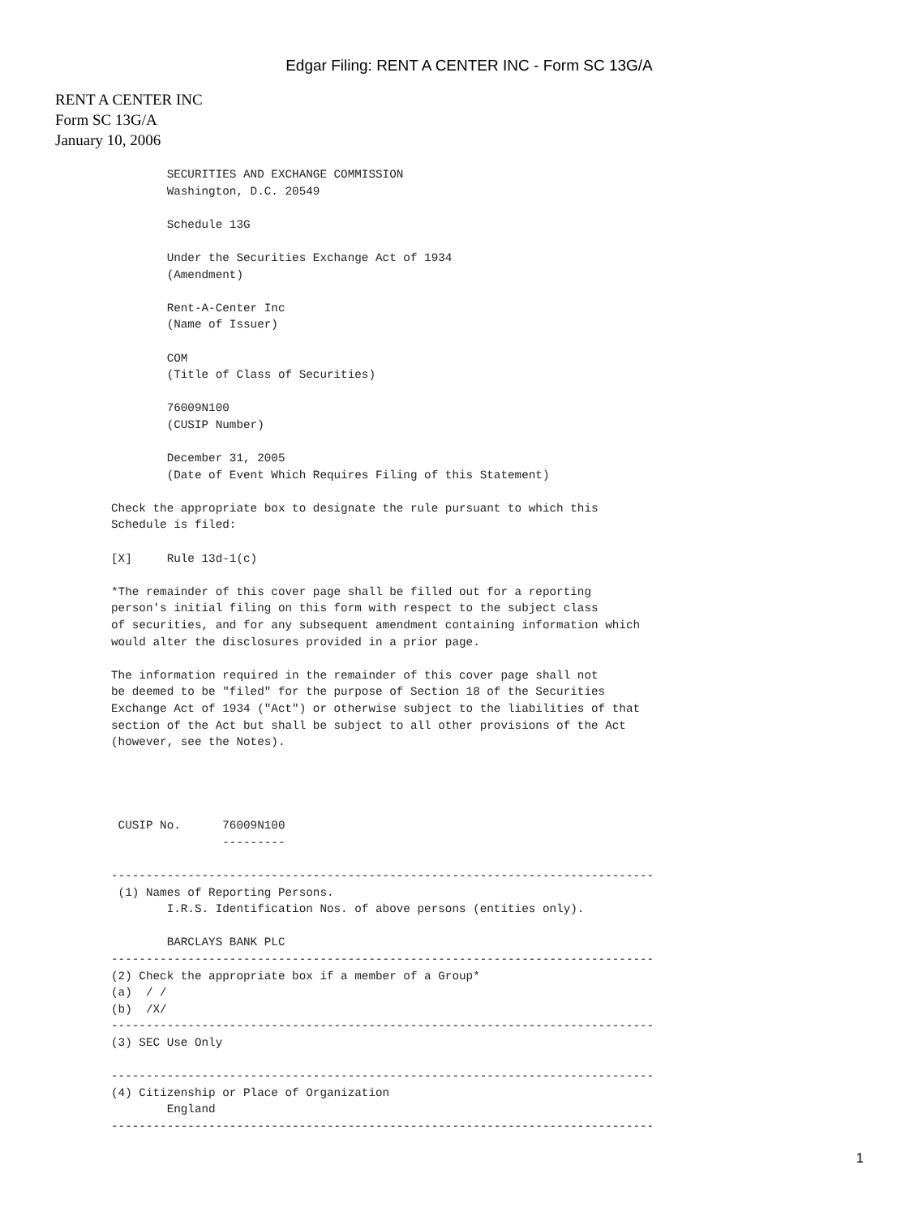Edgar Filing: RENT A CENTER INC - Form SC 13G/A
RENT A CENTER INC
Form SC 13G/A
January 10, 2006
        SECURITIES AND EXCHANGE COMMISSION
        Washington, D.C. 20549

        Schedule 13G

        Under the Securities Exchange Act of 1934
        (Amendment)

        Rent-A-Center Inc
        (Name of Issuer)

        COM
        (Title of Class of Securities)

        76009N100
        (CUSIP Number)

        December 31, 2005
        (Date of Event Which Requires Filing of this Statement)

Check the appropriate box to designate the rule pursuant to which this
Schedule is filed:

[X]     Rule 13d-1(c)

*The remainder of this cover page shall be filled out for a reporting
person's initial filing on this form with respect to the subject class
of securities, and for any subsequent amendment containing information which
would alter the disclosures provided in a prior page.

The information required in the remainder of this cover page shall not
be deemed to be "filed" for the purpose of Section 18 of the Securities
Exchange Act of 1934 ("Act") or otherwise subject to the liabilities of that
section of the Act but shall be subject to all other provisions of the Act
(however, see the Notes).




 CUSIP No.      76009N100
                ---------

------------------------------------------------------------------------------
 (1) Names of Reporting Persons.
        I.R.S. Identification Nos. of above persons (entities only).

        BARCLAYS BANK PLC
------------------------------------------------------------------------------
(2) Check the appropriate box if a member of a Group*
(a)  / /
(b)  /X/
------------------------------------------------------------------------------
(3) SEC Use Only

------------------------------------------------------------------------------
(4) Citizenship or Place of Organization
        England
------------------------------------------------------------------------------
1